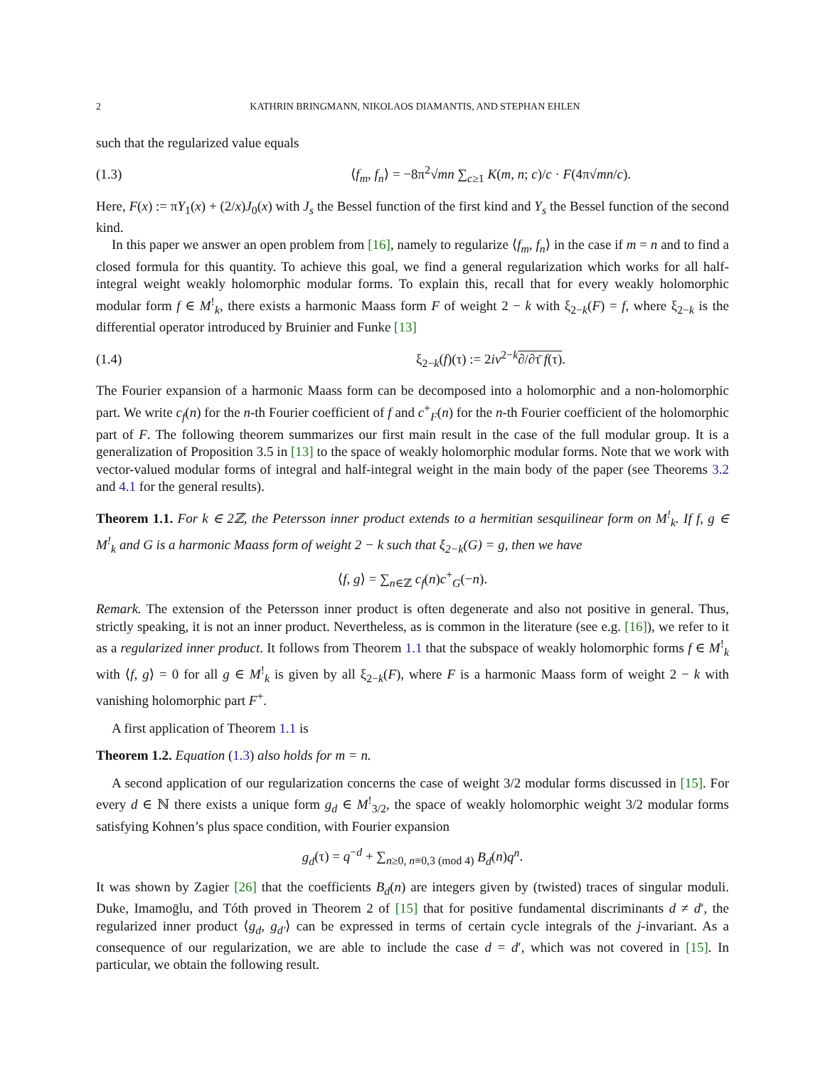2 KATHRIN BRINGMANN, NIKOLAOS DIAMANTIS, AND STEPHAN EHLEN
such that the regularized value equals
(1.3) ⟨f<sub>m</sub>, f<sub>n</sub>⟩ = −8π<sup>2</sup>√mn ∑<sub>c≥1</sub> K(m, n; c)/c · F(4π√mn/c).
Here, F(x) := πY<sub>1</sub>(x) + (2/x)J<sub>0</sub>(x) with J<sub>s</sub> the Bessel function of the first kind and Y<sub>s</sub> the Bessel function of the second kind.
In this paper we answer an open problem from [16], namely to regularize ⟨f<sub>m</sub>, f<sub>n</sub>⟩ in the case if m = n and to find a closed formula for this quantity. To achieve this goal, we find a general regularization which works for all half-integral weight weakly holomorphic modular forms. To explain this, recall that for every weakly holomorphic modular form f ∈ M<sup>!</sup><sub>k</sub>, there exists a harmonic Maass form F of weight 2 − k with ξ<sub>2−k</sub>(F) = f, where ξ<sub>2−k</sub> is the differential operator introduced by Bruinier and Funke [13]
(1.4) ξ<sub>2−k</sub>(f)(τ) := 2iv<sup>2−k</sup>∂/∂τ̄ f(τ).
The Fourier expansion of a harmonic Maass form can be decomposed into a holomorphic and a non-holomorphic part. We write c<sub>f</sub>(n) for the n-th Fourier coefficient of f and c<sup>+</sup><sub>F</sub>(n) for the n-th Fourier coefficient of the holomorphic part of F. The following theorem summarizes our first main result in the case of the full modular group. It is a generalization of Proposition 3.5 in [13] to the space of weakly holomorphic modular forms. Note that we work with vector-valued modular forms of integral and half-integral weight in the main body of the paper (see Theorems 3.2 and 4.1 for the general results).
Theorem 1.1. For k ∈ 2ℤ, the Petersson inner product extends to a hermitian sesquilinear form on M<sup>!</sup><sub>k</sub>. If f, g ∈ M<sup>!</sup><sub>k</sub> and G is a harmonic Maass form of weight 2 − k such that ξ<sub>2−k</sub>(G) = g, then we have
⟨f, g⟩ = ∑<sub>n∈ℤ</sub> c<sub>f</sub>(n)c<sup>+</sup><sub>G</sub>(−n).
Remark. The extension of the Petersson inner product is often degenerate and also not positive in general. Thus, strictly speaking, it is not an inner product. Nevertheless, as is common in the literature (see e.g. [16]), we refer to it as a regularized inner product. It follows from Theorem 1.1 that the subspace of weakly holomorphic forms f ∈ M<sup>!</sup><sub>k</sub> with ⟨f, g⟩ = 0 for all g ∈ M<sup>!</sup><sub>k</sub> is given by all ξ<sub>2−k</sub>(F), where F is a harmonic Maass form of weight 2 − k with vanishing holomorphic part F<sup>+</sup>.
A first application of Theorem 1.1 is
Theorem 1.2. Equation (1.3) also holds for m = n.
A second application of our regularization concerns the case of weight 3/2 modular forms discussed in [15]. For every d ∈ ℕ there exists a unique form g<sub>d</sub> ∈ M<sup>!</sup><sub>3/2</sub>, the space of weakly holomorphic weight 3/2 modular forms satisfying Kohnen’s plus space condition, with Fourier expansion
g<sub>d</sub>(τ) = q<sup>−d</sup> + ∑<sub>n≥0, n≡0,3 (mod 4)</sub> B<sub>d</sub>(n)q<sup>n</sup>.
It was shown by Zagier [26] that the coefficients B<sub>d</sub>(n) are integers given by (twisted) traces of singular moduli. Duke, Imamoḡlu, and Tóth proved in Theorem 2 of [15] that for positive fundamental discriminants d ≠ d′, the regularized inner product ⟨g<sub>d</sub>, g<sub>d′</sub>⟩ can be expressed in terms of certain cycle integrals of the j-invariant. As a consequence of our regularization, we are able to include the case d = d′, which was not covered in [15]. In particular, we obtain the following result.